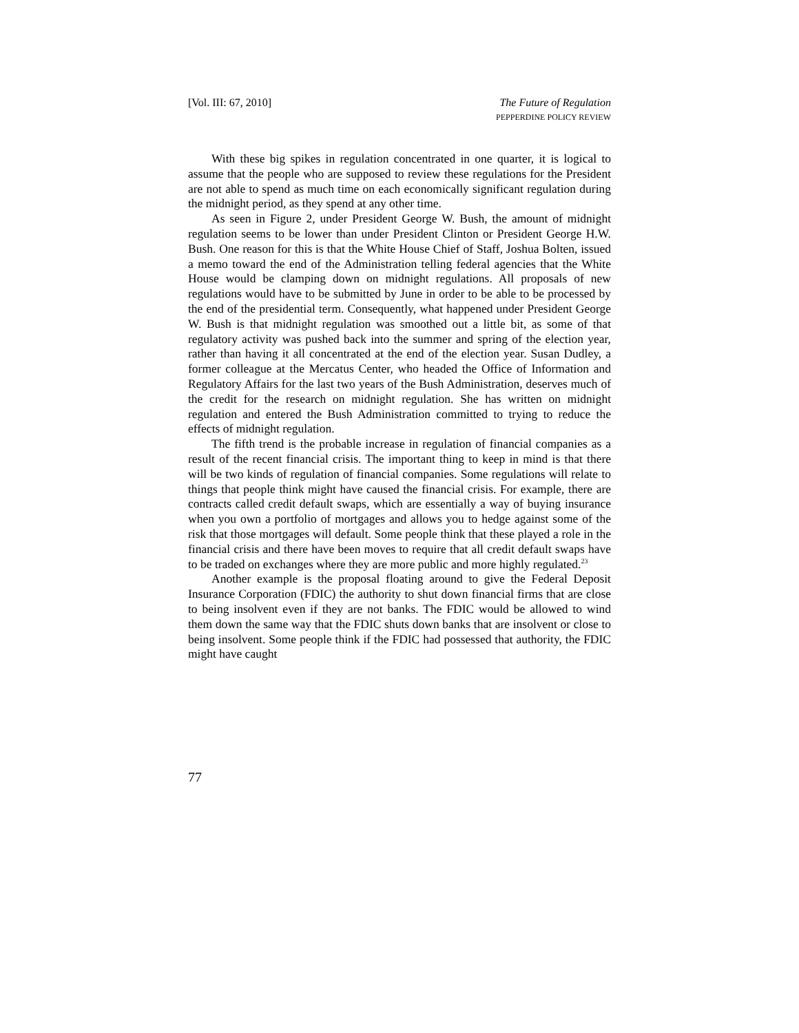[Vol. III: 67, 2010] The Future of Regulation
PEPPERDINE POLICY REVIEW
With these big spikes in regulation concentrated in one quarter, it is logical to assume that the people who are supposed to review these regulations for the President are not able to spend as much time on each economically significant regulation during the midnight period, as they spend at any other time.
As seen in Figure 2, under President George W. Bush, the amount of midnight regulation seems to be lower than under President Clinton or President George H.W. Bush. One reason for this is that the White House Chief of Staff, Joshua Bolten, issued a memo toward the end of the Administration telling federal agencies that the White House would be clamping down on midnight regulations. All proposals of new regulations would have to be submitted by June in order to be able to be processed by the end of the presidential term. Consequently, what happened under President George W. Bush is that midnight regulation was smoothed out a little bit, as some of that regulatory activity was pushed back into the summer and spring of the election year, rather than having it all concentrated at the end of the election year. Susan Dudley, a former colleague at the Mercatus Center, who headed the Office of Information and Regulatory Affairs for the last two years of the Bush Administration, deserves much of the credit for the research on midnight regulation. She has written on midnight regulation and entered the Bush Administration committed to trying to reduce the effects of midnight regulation.
The fifth trend is the probable increase in regulation of financial companies as a result of the recent financial crisis. The important thing to keep in mind is that there will be two kinds of regulation of financial companies. Some regulations will relate to things that people think might have caused the financial crisis. For example, there are contracts called credit default swaps, which are essentially a way of buying insurance when you own a portfolio of mortgages and allows you to hedge against some of the risk that those mortgages will default. Some people think that these played a role in the financial crisis and there have been moves to require that all credit default swaps have to be traded on exchanges where they are more public and more highly regulated.<sup>23</sup>
Another example is the proposal floating around to give the Federal Deposit Insurance Corporation (FDIC) the authority to shut down financial firms that are close to being insolvent even if they are not banks. The FDIC would be allowed to wind them down the same way that the FDIC shuts down banks that are insolvent or close to being insolvent. Some people think if the FDIC had possessed that authority, the FDIC might have caught
77